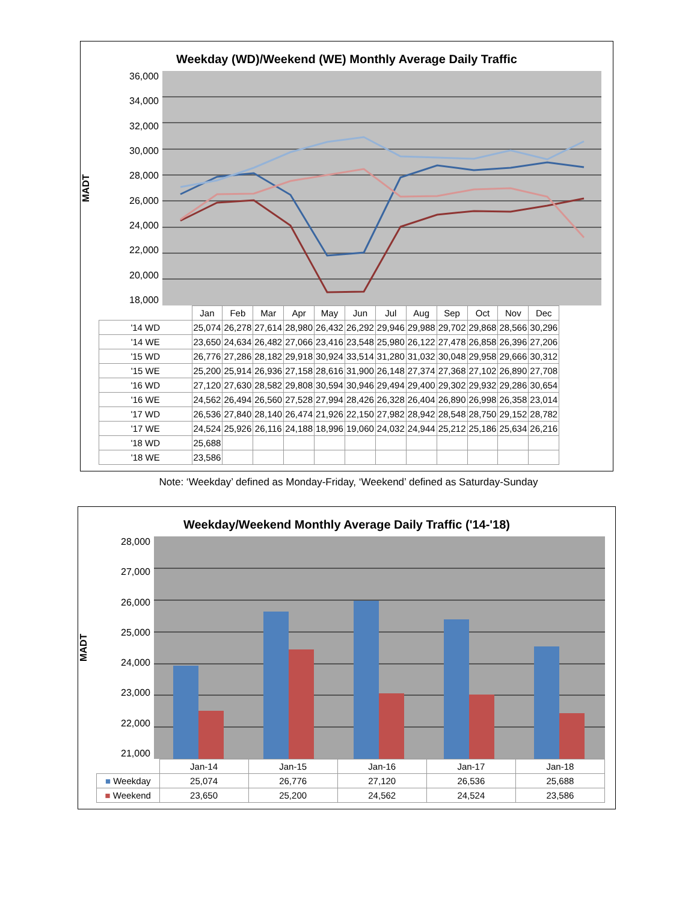Weekday (WD)/Weekend (WE) Monthly Average Daily Traffic
MADT
36,000
34,000
32,000
30,000
28,000
26,000
24,000
22,000
20,000
18,000
| | Jan | Feb | Mar | Apr | May | Jun | Jul | Aug | Sep | Oct | Nov | Dec |
| --- | --- | --- | --- | --- | --- | --- | --- | --- | --- | --- | --- | --- |
| '14 WD | 25,074 | 26,278 | 27,614 | 28,980 | 26,432 | 26,292 | 29,946 | 29,988 | 29,702 | 29,868 | 28,566 | 30,296 |
| '14 WE | 23,650 | 24,634 | 26,482 | 27,066 | 23,416 | 23,548 | 25,980 | 26,122 | 27,478 | 26,858 | 26,396 | 27,206 |
| '15 WD | 26,776 | 27,286 | 28,182 | 29,918 | 30,924 | 33,514 | 31,280 | 31,032 | 30,048 | 29,958 | 29,666 | 30,312 |
| '15 WE | 25,200 | 25,914 | 26,936 | 27,158 | 28,616 | 31,900 | 26,148 | 27,374 | 27,368 | 27,102 | 26,890 | 27,708 |
| '16 WD | 27,120 | 27,630 | 28,582 | 29,808 | 30,594 | 30,946 | 29,494 | 29,400 | 29,302 | 29,932 | 29,286 | 30,654 |
| '16 WE | 24,562 | 26,494 | 26,560 | 27,528 | 27,994 | 28,426 | 26,328 | 26,404 | 26,890 | 26,998 | 26,358 | 23,014 |
| '17 WD | 26,536 | 27,840 | 28,140 | 26,474 | 21,926 | 22,150 | 27,982 | 28,942 | 28,548 | 28,750 | 29,152 | 28,782 |
| '17 WE | 24,524 | 25,926 | 26,116 | 24,188 | 18,996 | 19,060 | 24,032 | 24,944 | 25,212 | 25,186 | 25,634 | 26,216 |
| '18 WD | 25,688 | | | | | | | | | | | |
| '18 WE | 23,586 | | | | | | | | | | | |
Note: ‘Weekday’ defined as Monday-Friday, ‘Weekend’ defined as Saturday-Sunday
Weekday/Weekend Monthly Average Daily Traffic ('14-'18)
MADT
28,000
27,000
26,000
25,000
24,000
23,000
22,000
21,000
| | Jan-14 | Jan-15 | Jan-16 | Jan-17 | Jan-18 |
| --- | --- | --- | --- | --- | --- |
| ■ Weekday | 25,074 | 26,776 | 27,120 | 26,536 | 25,688 |
| ■ Weekend | 23,650 | 25,200 | 24,562 | 24,524 | 23,586 |